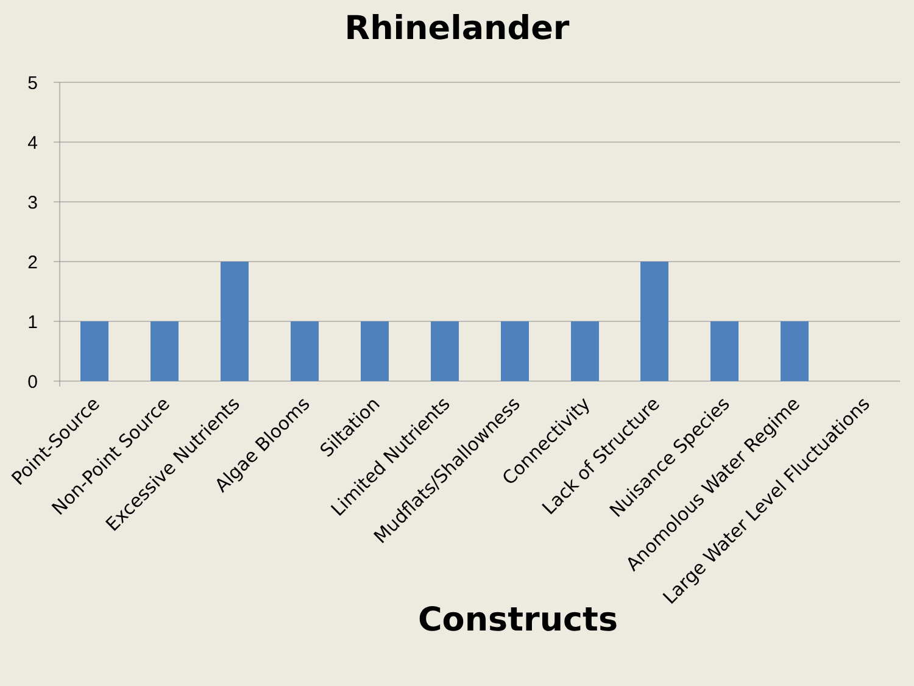Rhinelander
5
4
3
2
1
0
Point-Source
Non-Point Source
Excessive Nutrients
Algae Blooms
Siltation
Limited Nutrients
Mudflats/Shallowness
Connectivity
Lack of Structure
Nuisance Species
Anomolous Water Regime
Large Water Level Fluctuations
Constructs